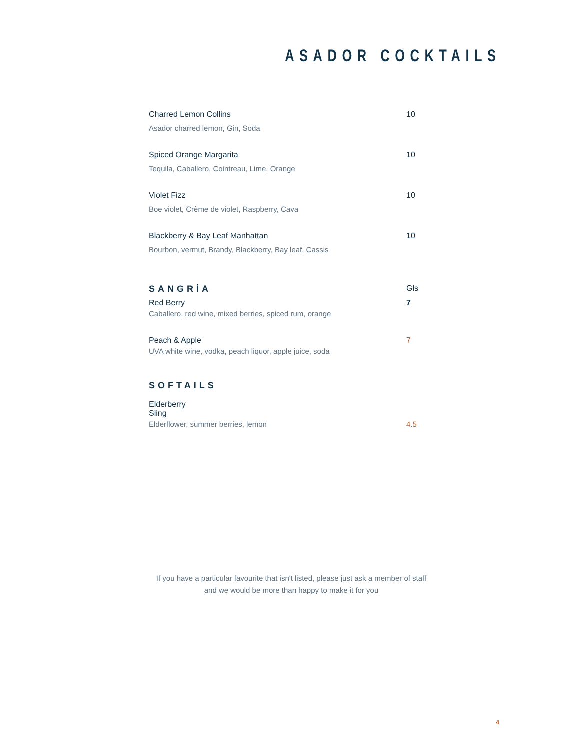ASADOR COCKTAILS
Charred Lemon Collins 10
Asador charred lemon, Gin, Soda
Spiced Orange Margarita 10
Tequila, Caballero, Cointreau, Lime, Orange
Violet Fizz 10
Boe violet, Crème de violet, Raspberry, Cava
Blackberry & Bay Leaf Manhattan 10
Bourbon, vermut, Brandy, Blackberry, Bay leaf, Cassis
SANGRÍA Gls
Red Berry 7
Caballero, red wine, mixed berries, spiced rum, orange
Peach & Apple 7
UVA white wine, vodka, peach liquor, apple juice, soda
SOFTAILS
Elderberry Sling
Elderflower, summer berries, lemon 4.5
If you have a particular favourite that isn't listed, please just ask a member of staff
and we would be more than happy to make it for you
4